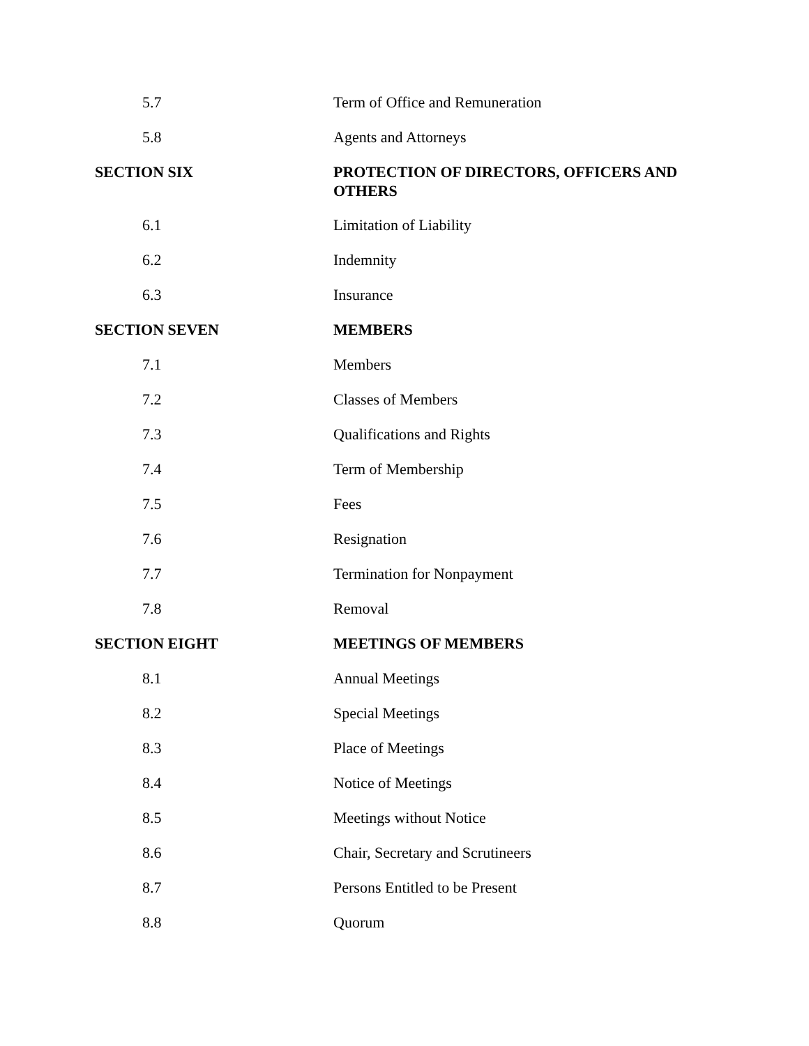| 5.7 | Term of Office and Remuneration |
| 5.8 | Agents and Attorneys |
| SECTION SIX | PROTECTION OF DIRECTORS, OFFICERS AND OTHERS |
| 6.1 | Limitation of Liability |
| 6.2 | Indemnity |
| 6.3 | Insurance |
| SECTION SEVEN | MEMBERS |
| 7.1 | Members |
| 7.2 | Classes of Members |
| 7.3 | Qualifications and Rights |
| 7.4 | Term of Membership |
| 7.5 | Fees |
| 7.6 | Resignation |
| 7.7 | Termination for Nonpayment |
| 7.8 | Removal |
| SECTION EIGHT | MEETINGS OF MEMBERS |
| 8.1 | Annual Meetings |
| 8.2 | Special Meetings |
| 8.3 | Place of Meetings |
| 8.4 | Notice of Meetings |
| 8.5 | Meetings without Notice |
| 8.6 | Chair, Secretary and Scrutineers |
| 8.7 | Persons Entitled to be Present |
| 8.8 | Quorum |